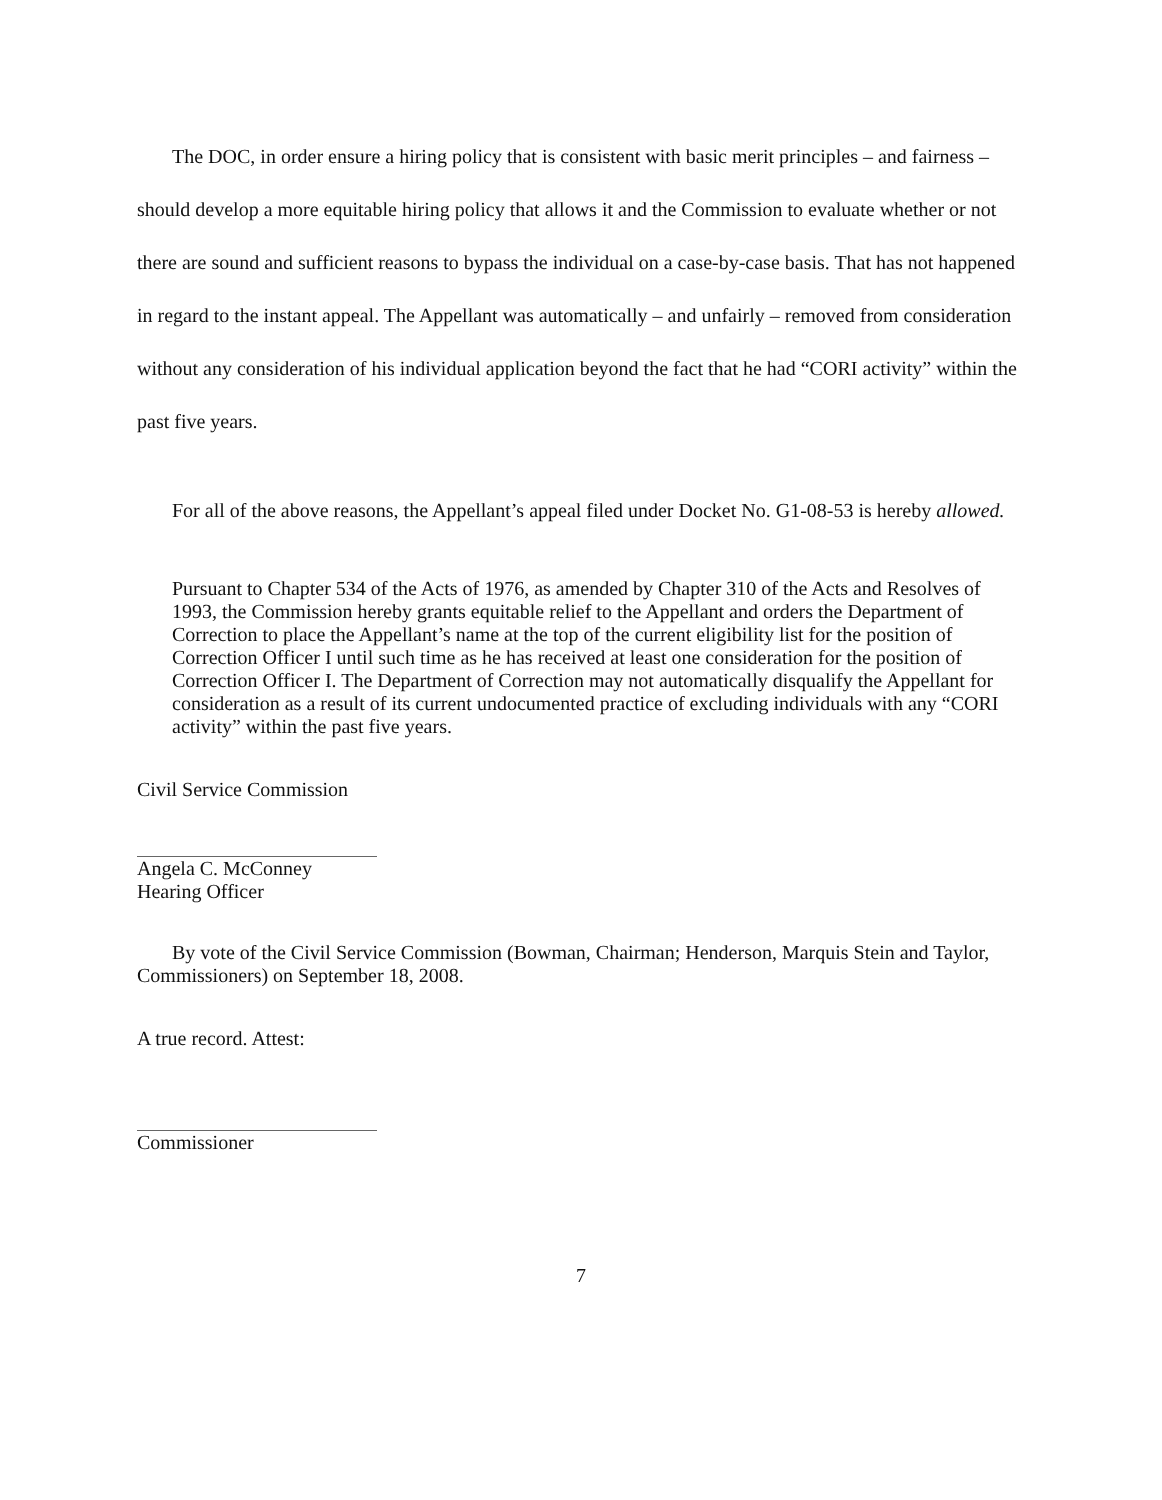The DOC, in order ensure a hiring policy that is consistent with basic merit principles – and fairness – should develop a more equitable hiring policy that allows it and the Commission to evaluate whether or not there are sound and sufficient reasons to bypass the individual on a case-by-case basis. That has not happened in regard to the instant appeal. The Appellant was automatically – and unfairly – removed from consideration without any consideration of his individual application beyond the fact that he had “CORI activity” within the past five years.
For all of the above reasons, the Appellant’s appeal filed under Docket No. G1-08-53 is hereby allowed.
Pursuant to Chapter 534 of the Acts of 1976, as amended by Chapter 310 of the Acts and Resolves of 1993, the Commission hereby grants equitable relief to the Appellant and orders the Department of Correction to place the Appellant’s name at the top of the current eligibility list for the position of Correction Officer I until such time as he has received at least one consideration for the position of Correction Officer I. The Department of Correction may not automatically disqualify the Appellant for consideration as a result of its current undocumented practice of excluding individuals with any “CORI activity” within the past five years.
Civil Service Commission
Angela C. McConney
Hearing Officer
By vote of the Civil Service Commission (Bowman, Chairman; Henderson, Marquis Stein and Taylor, Commissioners) on September 18, 2008.
A true record. Attest:
Commissioner
7